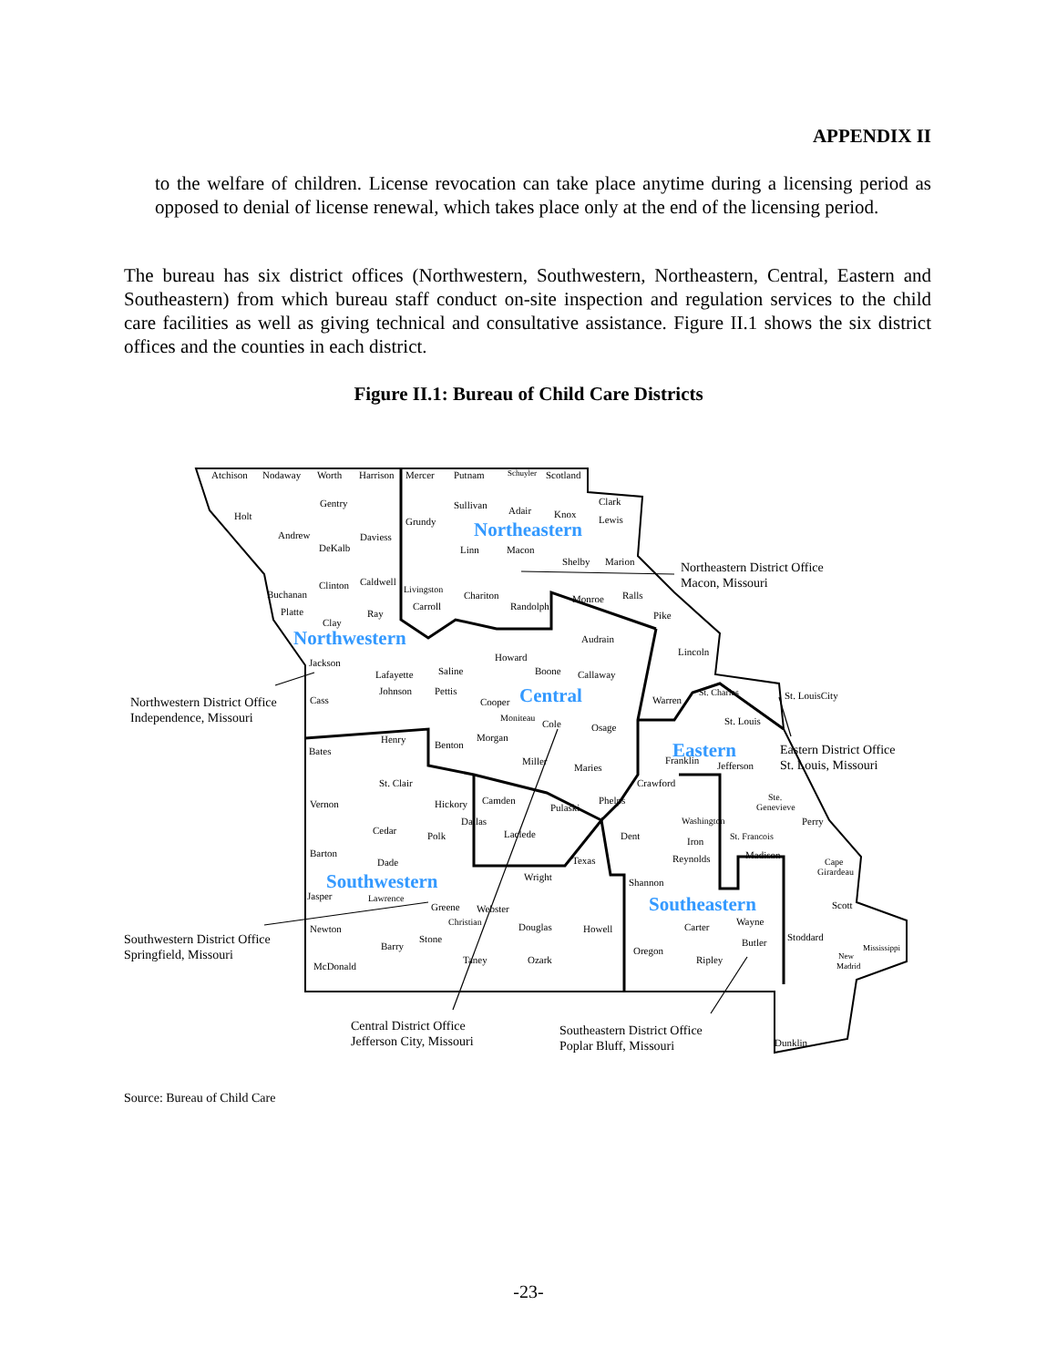APPENDIX II
to the welfare of children. License revocation can take place anytime during a licensing period as opposed to denial of license renewal, which takes place only at the end of the licensing period.
The bureau has six district offices (Northwestern, Southwestern, Northeastern, Central, Eastern and Southeastern) from which bureau staff conduct on-site inspection and regulation services to the child care facilities as well as giving technical and consultative assistance. Figure II.1 shows the six district offices and the counties in each district.
Figure II.1: Bureau of Child Care Districts
Atchison
Nodaway
Worth
Harrison
Mercer
Putnam
Schuyler
Scotland
Gentry
Sullivan
Adair
Knox
Clark
Holt
Grundy
Lewis
Andrew
Daviess
DeKalb
Linn
Macon
Shelby
Marion
Clinton
Caldwell
Livingston
Buchanan
Chariton
Monroe
Ralls
Platte
Carroll
Randolph
Ray
Pike
Clay
Audrain
Lincoln
Jackson
Howard
Saline
Boone
Lafayette
Callaway
Johnson
Pettis
St. Charles
St. LouisCity
Cass
Cooper
Warren
Moniteau
Cole
Osage
St. Louis
Henry
Morgan
Benton
Bates
Miller
Franklin
Jefferson
Maries
St. Clair
Crawford
Ste.
Vernon
Hickory
Camden
Phelps
Pulaski
Genevieve
Dallas
Washington
Perry
Cedar
Polk
Laclede
Dent
St. Francois
Iron
Barton
Texas
Reynolds
Madison
Cape
Dade
Girardeau
Wright
Shannon
Jasper
Lawrence
Scott
Greene
Webster
Christian
Wayne
Newton
Douglas
Howell
Carter
Stone
Stoddard
Butler
Barry
Oregon
Mississippi
New
Taney
Ozark
Ripley
Madrid
McDonald
Dunklin
Northeastern
Northwestern
Central
Eastern
Southwestern
Southeastern
Northeastern District Office
Macon, Missouri
Northwestern District Office
Independence, Missouri
Eastern District Office
St. Louis, Missouri
Southwestern District Office
Springfield, Missouri
Central District Office
Jefferson City, Missouri
Southeastern District Office
Poplar Bluff, Missouri
Source: Bureau of Child Care
-23-